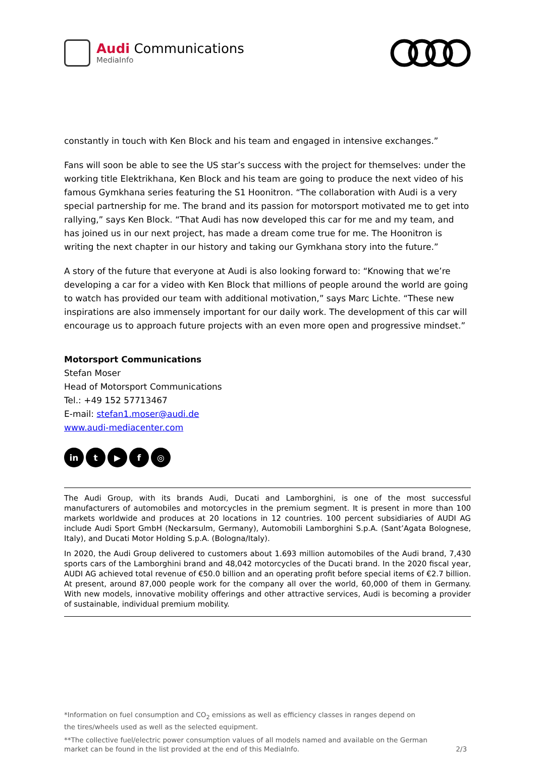Audi Communications
MediaInfo
constantly in touch with Ken Block and his team and engaged in intensive exchanges.”
Fans will soon be able to see the US star’s success with the project for themselves: under the working title Elektrikhana, Ken Block and his team are going to produce the next video of his famous Gymkhana series featuring the S1 Hoonitron. “The collaboration with Audi is a very special partnership for me. The brand and its passion for motorsport motivated me to get into rallying,” says Ken Block. “That Audi has now developed this car for me and my team, and has joined us in our next project, has made a dream come true for me. The Hoonitron is writing the next chapter in our history and taking our Gymkhana story into the future.”
A story of the future that everyone at Audi is also looking forward to: “Knowing that we’re developing a car for a video with Ken Block that millions of people around the world are going to watch has provided our team with additional motivation,” says Marc Lichte. “These new inspirations are also immensely important for our daily work. The development of this car will encourage us to approach future projects with an even more open and progressive mindset.”
Motorsport Communications
Stefan Moser
Head of Motorsport Communications
Tel.: +49 152 57713467
E-mail: stefan1.moser@audi.de
www.audi-mediacenter.com
in t ▶ f ◎
The Audi Group, with its brands Audi, Ducati and Lamborghini, is one of the most successful manufacturers of automobiles and motorcycles in the premium segment. It is present in more than 100 markets worldwide and produces at 20 locations in 12 countries. 100 percent subsidiaries of AUDI AG include Audi Sport GmbH (Neckarsulm, Germany), Automobili Lamborghini S.p.A. (Sant’Agata Bolognese, Italy), and Ducati Motor Holding S.p.A. (Bologna/Italy).
In 2020, the Audi Group delivered to customers about 1.693 million automobiles of the Audi brand, 7,430 sports cars of the Lamborghini brand and 48,042 motorcycles of the Ducati brand. In the 2020 fiscal year, AUDI AG achieved total revenue of €50.0 billion and an operating profit before special items of €2.7 billion. At present, around 87,000 people work for the company all over the world, 60,000 of them in Germany. With new models, innovative mobility offerings and other attractive services, Audi is becoming a provider of sustainable, individual premium mobility.
*Information on fuel consumption and CO<sub>2</sub> emissions as well as efficiency classes in ranges depend on the tires/wheels used as well as the selected equipment.
**The collective fuel/electric power consumption values of all models named and available on the German market can be found in the list provided at the end of this MediaInfo.
2/3